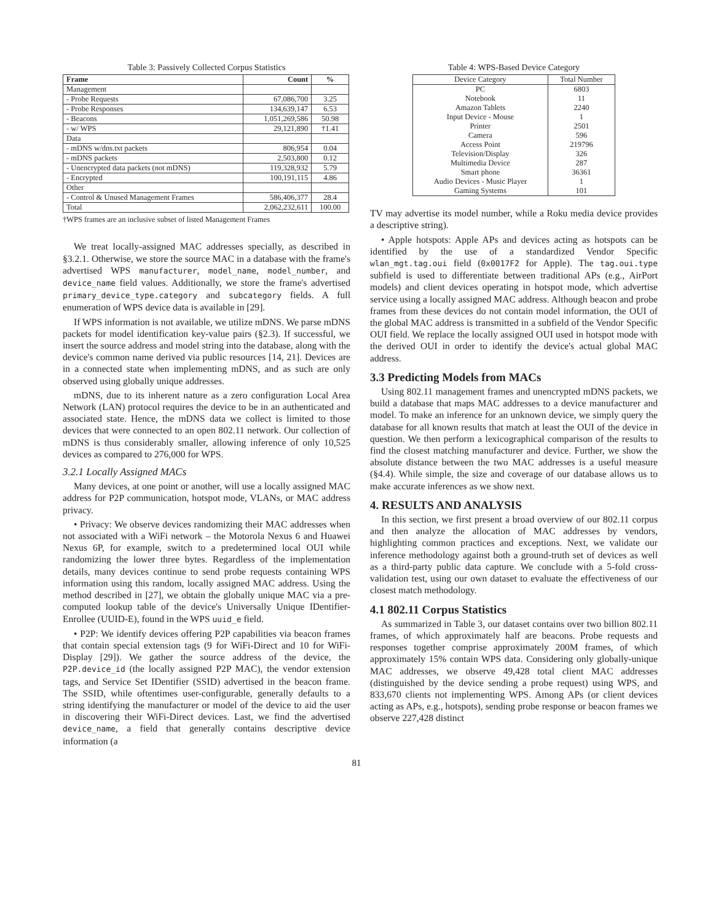Table 3: Passively Collected Corpus Statistics
| Frame | Count | % |
| --- | --- | --- |
| Management | | |
| - Probe Requests | 67,086,700 | 3.25 |
| - Probe Responses | 134,639,147 | 6.53 |
| - Beacons | 1,051,269,586 | 50.98 |
| - w/ WPS | 29,121,890 | †1.41 |
| Data | | |
| - mDNS w/dns.txt packets | 806,954 | 0.04 |
| - mDNS packets | 2,503,800 | 0.12 |
| - Unencrypted data packets (not mDNS) | 119,328,932 | 5.79 |
| - Encrypted | 100,191,115 | 4.86 |
| Other | | |
| - Control & Unused Management Frames | 586,406,377 | 28.4 |
| Total | 2,062,232,611 | 100.00 |
†WPS frames are an inclusive subset of listed Management Frames
We treat locally-assigned MAC addresses specially, as described in §3.2.1. Otherwise, we store the source MAC in a database with the frame's advertised WPS manufacturer, model_name, model_number, and device_name field values. Additionally, we store the frame's advertised primary_device_type.category and subcategory fields. A full enumeration of WPS device data is available in [29].
If WPS information is not available, we utilize mDNS. We parse mDNS packets for model identification key-value pairs (§2.3). If successful, we insert the source address and model string into the database, along with the device's common name derived via public resources [14, 21]. Devices are in a connected state when implementing mDNS, and as such are only observed using globally unique addresses.
mDNS, due to its inherent nature as a zero configuration Local Area Network (LAN) protocol requires the device to be in an authenticated and associated state. Hence, the mDNS data we collect is limited to those devices that were connected to an open 802.11 network. Our collection of mDNS is thus considerably smaller, allowing inference of only 10,525 devices as compared to 276,000 for WPS.
3.2.1 Locally Assigned MACs
Many devices, at one point or another, will use a locally assigned MAC address for P2P communication, hotspot mode, VLANs, or MAC address privacy.
• Privacy: We observe devices randomizing their MAC addresses when not associated with a WiFi network – the Motorola Nexus 6 and Huawei Nexus 6P, for example, switch to a predetermined local OUI while randomizing the lower three bytes. Regardless of the implementation details, many devices continue to send probe requests containing WPS information using this random, locally assigned MAC address. Using the method described in [27], we obtain the globally unique MAC via a pre-computed lookup table of the device's Universally Unique IDentifier-Enrollee (UUID-E), found in the WPS uuid_e field.
• P2P: We identify devices offering P2P capabilities via beacon frames that contain special extension tags (9 for WiFi-Direct and 10 for WiFi-Display [29]). We gather the source address of the device, the P2P.device_id (the locally assigned P2P MAC), the vendor extension tags, and Service Set IDentifier (SSID) advertised in the beacon frame. The SSID, while oftentimes user-configurable, generally defaults to a string identifying the manufacturer or model of the device to aid the user in discovering their WiFi-Direct devices. Last, we find the advertised device_name, a field that generally contains descriptive device information (a
Table 4: WPS-Based Device Category
| Device Category | Total Number |
| PC Notebook Amazon Tablets Input Device - Mouse Printer Camera Access Point Television/Display Multimedia Device Smart phone Audio Devices - Music Player Gaming Systems | 6803 11 2240 1 2501 596 219796 326 287 36361 1 101 |
TV may advertise its model number, while a Roku media device provides a descriptive string).
• Apple hotspots: Apple APs and devices acting as hotspots can be identified by the use of a standardized Vendor Specific wlan_mgt.tag.oui field (0x0017F2 for Apple). The tag.oui.type subfield is used to differentiate between traditional APs (e.g., AirPort models) and client devices operating in hotspot mode, which advertise service using a locally assigned MAC address. Although beacon and probe frames from these devices do not contain model information, the OUI of the global MAC address is transmitted in a subfield of the Vendor Specific OUI field. We replace the locally assigned OUI used in hotspot mode with the derived OUI in order to identify the device's actual global MAC address.
3.3 Predicting Models from MACs
Using 802.11 management frames and unencrypted mDNS packets, we build a database that maps MAC addresses to a device manufacturer and model. To make an inference for an unknown device, we simply query the database for all known results that match at least the OUI of the device in question. We then perform a lexicographical comparison of the results to find the closest matching manufacturer and device. Further, we show the absolute distance between the two MAC addresses is a useful measure (§4.4). While simple, the size and coverage of our database allows us to make accurate inferences as we show next.
4. RESULTS AND ANALYSIS
In this section, we first present a broad overview of our 802.11 corpus and then analyze the allocation of MAC addresses by vendors, highlighting common practices and exceptions. Next, we validate our inference methodology against both a ground-truth set of devices as well as a third-party public data capture. We conclude with a 5-fold cross-validation test, using our own dataset to evaluate the effectiveness of our closest match methodology.
4.1 802.11 Corpus Statistics
As summarized in Table 3, our dataset contains over two billion 802.11 frames, of which approximately half are beacons. Probe requests and responses together comprise approximately 200M frames, of which approximately 15% contain WPS data. Considering only globally-unique MAC addresses, we observe 49,428 total client MAC addresses (distinguished by the device sending a probe request) using WPS, and 833,670 clients not implementing WPS. Among APs (or client devices acting as APs, e.g., hotspots), sending probe response or beacon frames we observe 227,428 distinct
81